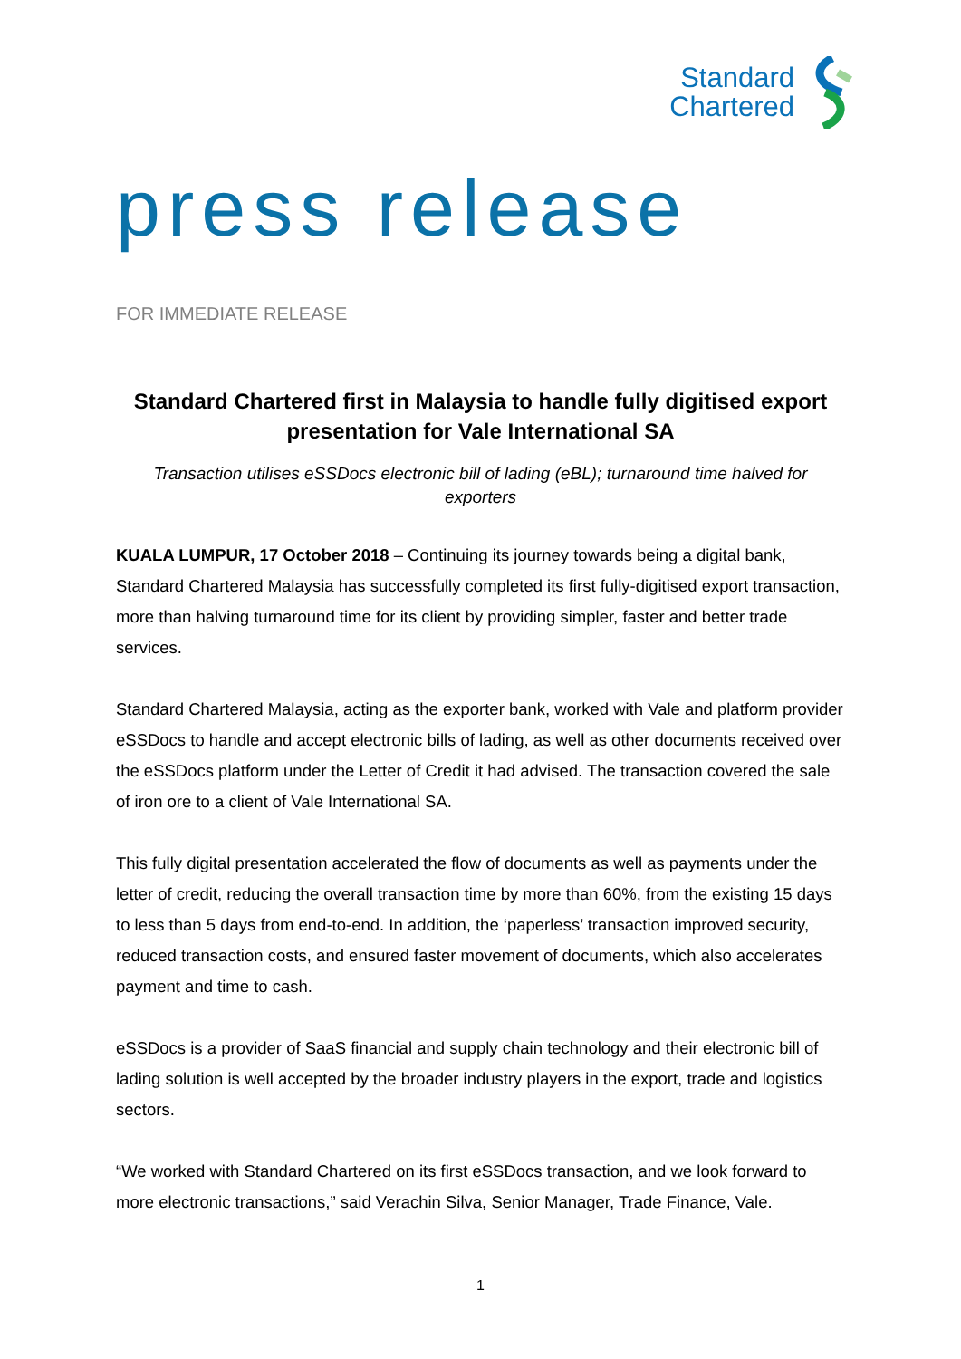Standard
Chartered
press release
FOR IMMEDIATE RELEASE
Standard Chartered first in Malaysia to handle fully digitised export presentation for Vale International SA
Transaction utilises eSSDocs electronic bill of lading (eBL); turnaround time halved for exporters
KUALA LUMPUR, 17 October 2018 – Continuing its journey towards being a digital bank, Standard Chartered Malaysia has successfully completed its first fully-digitised export transaction, more than halving turnaround time for its client by providing simpler, faster and better trade services.
Standard Chartered Malaysia, acting as the exporter bank, worked with Vale and platform provider eSSDocs to handle and accept electronic bills of lading, as well as other documents received over the eSSDocs platform under the Letter of Credit it had advised. The transaction covered the sale of iron ore to a client of Vale International SA.
This fully digital presentation accelerated the flow of documents as well as payments under the letter of credit, reducing the overall transaction time by more than 60%, from the existing 15 days to less than 5 days from end-to-end. In addition, the ‘paperless’ transaction improved security, reduced transaction costs, and ensured faster movement of documents, which also accelerates payment and time to cash.
eSSDocs is a provider of SaaS financial and supply chain technology and their electronic bill of lading solution is well accepted by the broader industry players in the export, trade and logistics sectors.
“We worked with Standard Chartered on its first eSSDocs transaction, and we look forward to more electronic transactions,” said Verachin Silva, Senior Manager, Trade Finance, Vale.
1